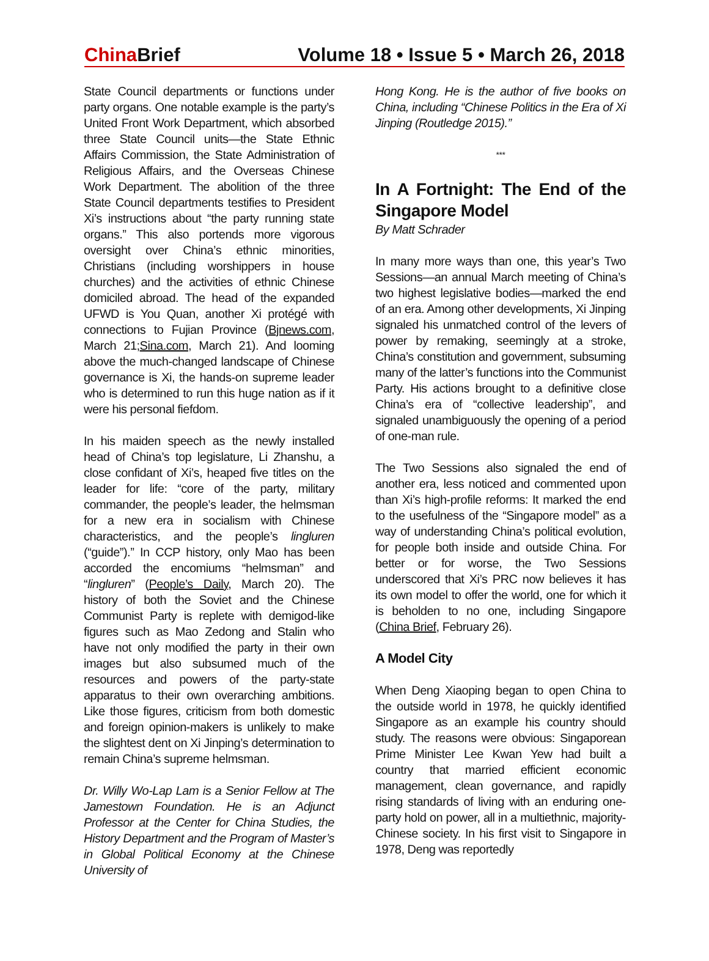China Brief Volume 18 • Issue 5 • March 26, 2018
State Council departments or functions under party organs. One notable example is the party’s United Front Work Department, which absorbed three State Council units—the State Ethnic Affairs Commission, the State Administration of Religious Affairs, and the Overseas Chinese Work Department. The abolition of the three State Council departments testifies to President Xi’s instructions about “the party running state organs.” This also portends more vigorous oversight over China’s ethnic minorities, Christians (including worshippers in house churches) and the activities of ethnic Chinese domiciled abroad. The head of the expanded UFWD is You Quan, another Xi protégé with connections to Fujian Province (Bjnews.com, March 21;Sina.com, March 21). And looming above the much-changed landscape of Chinese governance is Xi, the hands-on supreme leader who is determined to run this huge nation as if it were his personal fiefdom.
In his maiden speech as the newly installed head of China’s top legislature, Li Zhanshu, a close confidant of Xi’s, heaped five titles on the leader for life: “core of the party, military commander, the people’s leader, the helmsman for a new era in socialism with Chinese characteristics, and the people’s lingluren (“guide”).” In CCP history, only Mao has been accorded the encomiums “helmsman” and “lingluren” (People’s Daily, March 20). The history of both the Soviet and the Chinese Communist Party is replete with demigod-like figures such as Mao Zedong and Stalin who have not only modified the party in their own images but also subsumed much of the resources and powers of the party-state apparatus to their own overarching ambitions. Like those figures, criticism from both domestic and foreign opinion-makers is unlikely to make the slightest dent on Xi Jinping’s determination to remain China’s supreme helmsman.
Dr. Willy Wo-Lap Lam is a Senior Fellow at The Jamestown Foundation. He is an Adjunct Professor at the Center for China Studies, the History Department and the Program of Master’s in Global Political Economy at the Chinese University of
Hong Kong. He is the author of five books on China, including “Chinese Politics in the Era of Xi Jinping (Routledge 2015).”
***
In A Fortnight: The End of the Singapore Model
By Matt Schrader
In many more ways than one, this year’s Two Sessions—an annual March meeting of China’s two highest legislative bodies—marked the end of an era. Among other developments, Xi Jinping signaled his unmatched control of the levers of power by remaking, seemingly at a stroke, China’s constitution and government, subsuming many of the latter’s functions into the Communist Party. His actions brought to a definitive close China’s era of “collective leadership”, and signaled unambiguously the opening of a period of one-man rule.
The Two Sessions also signaled the end of another era, less noticed and commented upon than Xi’s high-profile reforms: It marked the end to the usefulness of the “Singapore model” as a way of understanding China’s political evolution, for people both inside and outside China. For better or for worse, the Two Sessions underscored that Xi’s PRC now believes it has its own model to offer the world, one for which it is beholden to no one, including Singapore (China Brief, February 26).
A Model City
When Deng Xiaoping began to open China to the outside world in 1978, he quickly identified Singapore as an example his country should study. The reasons were obvious: Singaporean Prime Minister Lee Kwan Yew had built a country that married efficient economic management, clean governance, and rapidly rising standards of living with an enduring one-party hold on power, all in a multiethnic, majority-Chinese society. In his first visit to Singapore in 1978, Deng was reportedly